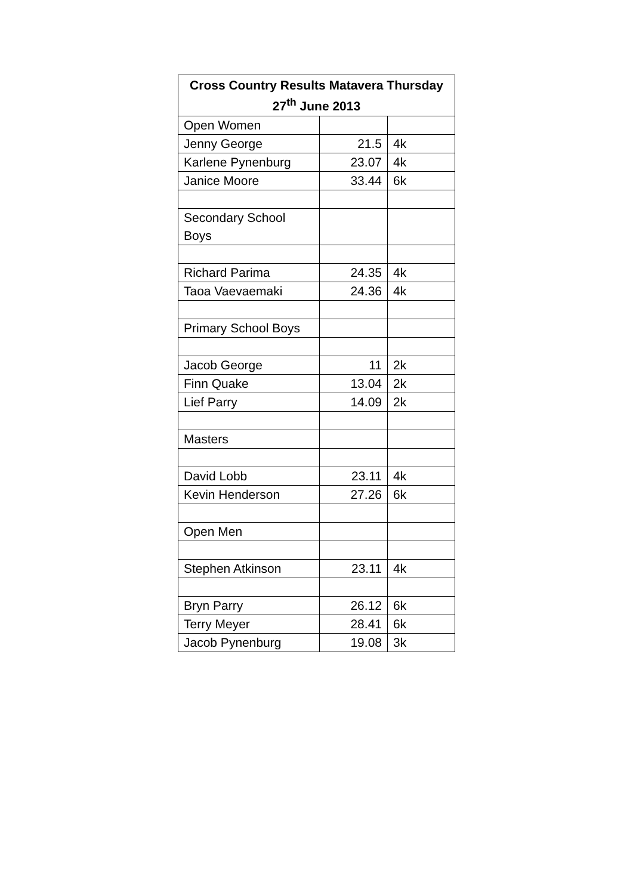| Cross Country Results Matavera Thursday 27<sup>th</sup> June 2013 | | |
| --- | --- | --- |
| Open Women | | |
| Jenny George | 21.5 | 4k |
| Karlene Pynenburg | 23.07 | 4k |
| Janice Moore | 33.44 | 6k |
| Secondary School Boys | | |
| Richard Parima | 24.35 | 4k |
| Taoa Vaevaemaki | 24.36 | 4k |
| Primary School Boys | | |
| Jacob George | 11 | 2k |
| Finn Quake | 13.04 | 2k |
| Lief Parry | 14.09 | 2k |
| Masters | | |
| David Lobb | 23.11 | 4k |
| Kevin Henderson | 27.26 | 6k |
| Open Men | | |
| Stephen Atkinson | 23.11 | 4k |
| Bryn Parry | 26.12 | 6k |
| Terry Meyer | 28.41 | 6k |
| Jacob Pynenburg | 19.08 | 3k |